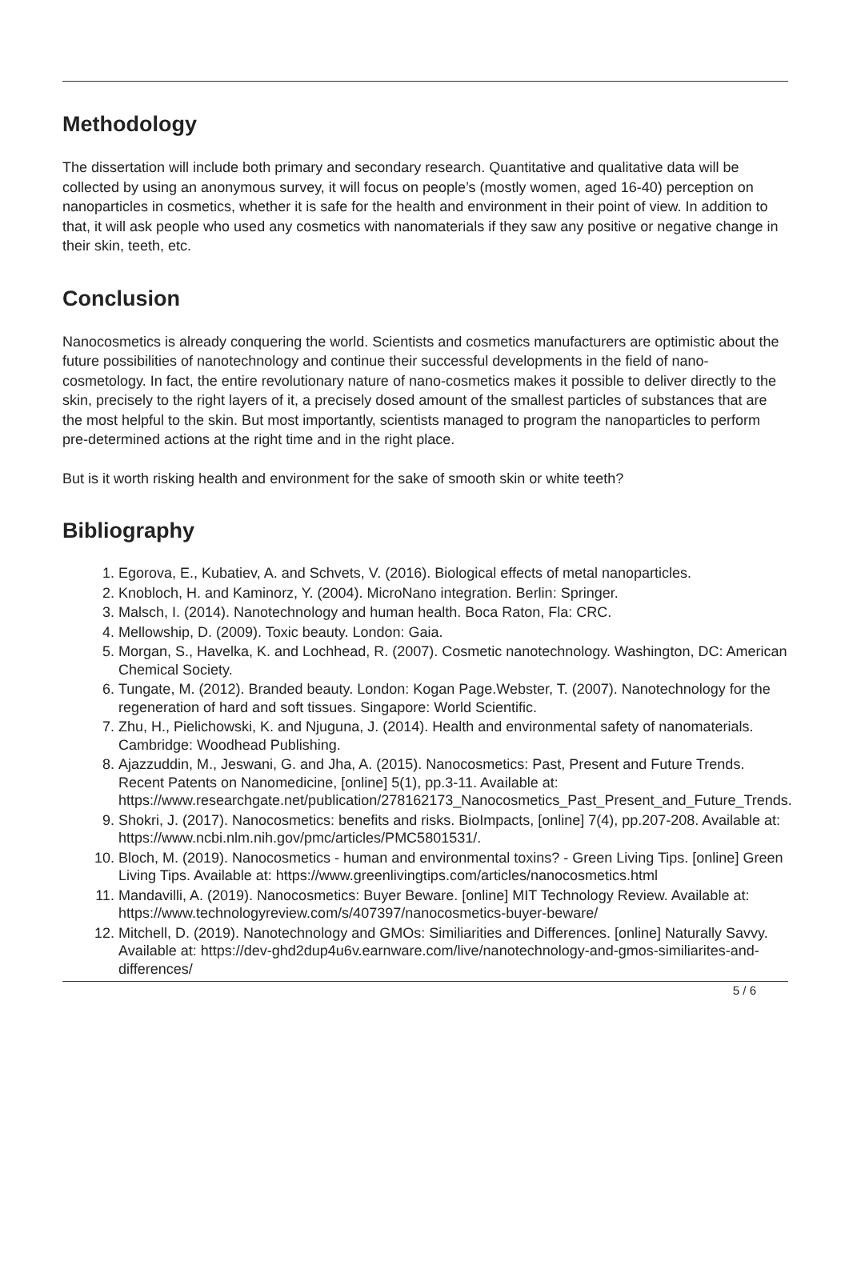Methodology
The dissertation will include both primary and secondary research. Quantitative and qualitative data will be collected by using an anonymous survey, it will focus on people’s (mostly women, aged 16-40) perception on nanoparticles in cosmetics, whether it is safe for the health and environment in their point of view. In addition to that, it will ask people who used any cosmetics with nanomaterials if they saw any positive or negative change in their skin, teeth, etc.
Conclusion
Nanocosmetics is already conquering the world. Scientists and cosmetics manufacturers are optimistic about the future possibilities of nanotechnology and continue their successful developments in the field of nano-cosmetology. In fact, the entire revolutionary nature of nano-cosmetics makes it possible to deliver directly to the skin, precisely to the right layers of it, a precisely dosed amount of the smallest particles of substances that are the most helpful to the skin. But most importantly, scientists managed to program the nanoparticles to perform pre-determined actions at the right time and in the right place.
But is it worth risking health and environment for the sake of smooth skin or white teeth?
Bibliography
1. Egorova, E., Kubatiev, A. and Schvets, V. (2016). Biological effects of metal nanoparticles.
2. Knobloch, H. and Kaminorz, Y. (2004). MicroNano integration. Berlin: Springer.
3. Malsch, I. (2014). Nanotechnology and human health. Boca Raton, Fla: CRC.
4. Mellowship, D. (2009). Toxic beauty. London: Gaia.
5. Morgan, S., Havelka, K. and Lochhead, R. (2007). Cosmetic nanotechnology. Washington, DC: American Chemical Society.
6. Tungate, M. (2012). Branded beauty. London: Kogan Page.Webster, T. (2007). Nanotechnology for the regeneration of hard and soft tissues. Singapore: World Scientific.
7. Zhu, H., Pielichowski, K. and Njuguna, J. (2014). Health and environmental safety of nanomaterials. Cambridge: Woodhead Publishing.
8. Ajazzuddin, M., Jeswani, G. and Jha, A. (2015). Nanocosmetics: Past, Present and Future Trends. Recent Patents on Nanomedicine, [online] 5(1), pp.3-11. Available at: https://www.researchgate.net/publication/278162173_Nanocosmetics_Past_Present_and_Future_Trends.
9. Shokri, J. (2017). Nanocosmetics: benefits and risks. BioImpacts, [online] 7(4), pp.207-208. Available at: https://www.ncbi.nlm.nih.gov/pmc/articles/PMC5801531/.
10. Bloch, M. (2019). Nanocosmetics - human and environmental toxins? - Green Living Tips. [online] Green Living Tips. Available at: https://www.greenlivingtips.com/articles/nanocosmetics.html
11. Mandavilli, A. (2019). Nanocosmetics: Buyer Beware. [online] MIT Technology Review. Available at: https://www.technologyreview.com/s/407397/nanocosmetics-buyer-beware/
12. Mitchell, D. (2019). Nanotechnology and GMOs: Similiarities and Differences. [online] Naturally Savvy. Available at: https://dev-ghd2dup4u6v.earnware.com/live/nanotechnology-and-gmos-similiarites-and-differences/
5 / 6